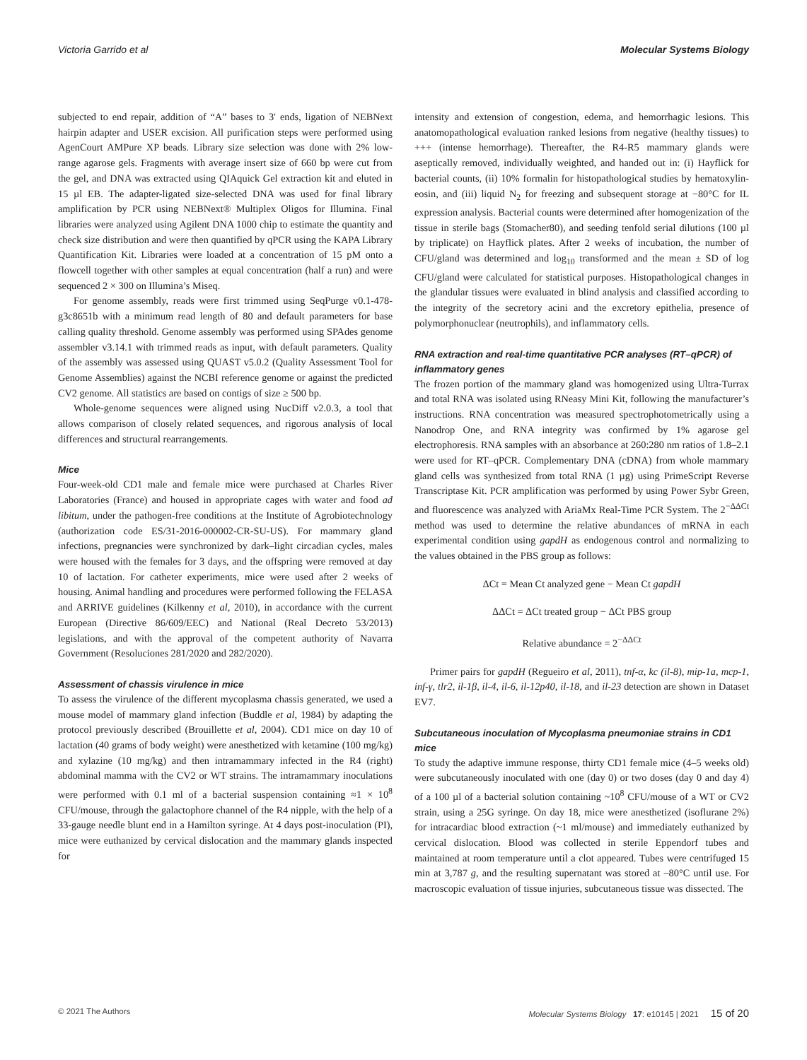Victoria Garrido et al Molecular Systems Biology
subjected to end repair, addition of “A” bases to 3′ ends, ligation of NEBNext hairpin adapter and USER excision. All purification steps were performed using AgenCourt AMPure XP beads. Library size selection was done with 2% low-range agarose gels. Fragments with average insert size of 660 bp were cut from the gel, and DNA was extracted using QIAquick Gel extraction kit and eluted in 15 µl EB. The adapter-ligated size-selected DNA was used for final library amplification by PCR using NEBNext® Multiplex Oligos for Illumina. Final libraries were analyzed using Agilent DNA 1000 chip to estimate the quantity and check size distribution and were then quantified by qPCR using the KAPA Library Quantification Kit. Libraries were loaded at a concentration of 15 pM onto a flowcell together with other samples at equal concentration (half a run) and were sequenced 2 × 300 on Illumina’s Miseq.
For genome assembly, reads were first trimmed using SeqPurge v0.1-478-g3c8651b with a minimum read length of 80 and default parameters for base calling quality threshold. Genome assembly was performed using SPAdes genome assembler v3.14.1 with trimmed reads as input, with default parameters. Quality of the assembly was assessed using QUAST v5.0.2 (Quality Assessment Tool for Genome Assemblies) against the NCBI reference genome or against the predicted CV2 genome. All statistics are based on contigs of size ≥ 500 bp.
Whole-genome sequences were aligned using NucDiff v2.0.3, a tool that allows comparison of closely related sequences, and rigorous analysis of local differences and structural rearrangements.
Mice
Four-week-old CD1 male and female mice were purchased at Charles River Laboratories (France) and housed in appropriate cages with water and food ad libitum, under the pathogen-free conditions at the Institute of Agrobiotechnology (authorization code ES/31-2016-000002-CR-SU-US). For mammary gland infections, pregnancies were synchronized by dark–light circadian cycles, males were housed with the females for 3 days, and the offspring were removed at day 10 of lactation. For catheter experiments, mice were used after 2 weeks of housing. Animal handling and procedures were performed following the FELASA and ARRIVE guidelines (Kilkenny et al, 2010), in accordance with the current European (Directive 86/609/EEC) and National (Real Decreto 53/2013) legislations, and with the approval of the competent authority of Navarra Government (Resoluciones 281/2020 and 282/2020).
Assessment of chassis virulence in mice
To assess the virulence of the different mycoplasma chassis generated, we used a mouse model of mammary gland infection (Buddle et al, 1984) by adapting the protocol previously described (Brouillette et al, 2004). CD1 mice on day 10 of lactation (40 grams of body weight) were anesthetized with ketamine (100 mg/kg) and xylazine (10 mg/kg) and then intramammary infected in the R4 (right) abdominal mamma with the CV2 or WT strains. The intramammary inoculations were performed with 0.1 ml of a bacterial suspension containing ≈1 × 10<sup>8</sup> CFU/mouse, through the galactophore channel of the R4 nipple, with the help of a 33-gauge needle blunt end in a Hamilton syringe. At 4 days post-inoculation (PI), mice were euthanized by cervical dislocation and the mammary glands inspected for
intensity and extension of congestion, edema, and hemorrhagic lesions. This anatomopathological evaluation ranked lesions from negative (healthy tissues) to +++ (intense hemorrhage). Thereafter, the R4-R5 mammary glands were aseptically removed, individually weighted, and handed out in: (i) Hayflick for bacterial counts, (ii) 10% formalin for histopathological studies by hematoxylin-eosin, and (iii) liquid N<sub>2</sub> for freezing and subsequent storage at −80°C for IL expression analysis. Bacterial counts were determined after homogenization of the tissue in sterile bags (Stomacher80), and seeding tenfold serial dilutions (100 µl by triplicate) on Hayflick plates. After 2 weeks of incubation, the number of CFU/gland was determined and log<sub>10</sub> transformed and the mean ± SD of log CFU/gland were calculated for statistical purposes. Histopathological changes in the glandular tissues were evaluated in blind analysis and classified according to the integrity of the secretory acini and the excretory epithelia, presence of polymorphonuclear (neutrophils), and inflammatory cells.
RNA extraction and real-time quantitative PCR analyses (RT–qPCR) of inflammatory genes
The frozen portion of the mammary gland was homogenized using Ultra-Turrax and total RNA was isolated using RNeasy Mini Kit, following the manufacturer’s instructions. RNA concentration was measured spectrophotometrically using a Nanodrop One, and RNA integrity was confirmed by 1% agarose gel electrophoresis. RNA samples with an absorbance at 260:280 nm ratios of 1.8–2.1 were used for RT–qPCR. Complementary DNA (cDNA) from whole mammary gland cells was synthesized from total RNA (1 µg) using PrimeScript Reverse Transcriptase Kit. PCR amplification was performed by using Power Sybr Green, and fluorescence was analyzed with AriaMx Real-Time PCR System. The 2<sup>−ΔΔCt</sup> method was used to determine the relative abundances of mRNA in each experimental condition using gapdH as endogenous control and normalizing to the values obtained in the PBS group as follows:
ΔCt = Mean Ct analyzed gene − Mean Ct gapdH
ΔΔCt = ΔCt treated group − ΔCt PBS group
Relative abundance = 2<sup>−ΔΔCt</sup>
Primer pairs for gapdH (Regueiro et al, 2011), tnf-α, kc (il-8), mip-1a, mcp-1, inf-γ, tlr2, il-1β, il-4, il-6, il-12p40, il-18, and il-23 detection are shown in Dataset EV7.
Subcutaneous inoculation of Mycoplasma pneumoniae strains in CD1 mice
To study the adaptive immune response, thirty CD1 female mice (4–5 weeks old) were subcutaneously inoculated with one (day 0) or two doses (day 0 and day 4) of a 100 µl of a bacterial solution containing ~10<sup>8</sup> CFU/mouse of a WT or CV2 strain, using a 25G syringe. On day 18, mice were anesthetized (isoflurane 2%) for intracardiac blood extraction (~1 ml/mouse) and immediately euthanized by cervical dislocation. Blood was collected in sterile Eppendorf tubes and maintained at room temperature until a clot appeared. Tubes were centrifuged 15 min at 3,787 g, and the resulting supernatant was stored at –80°C until use. For macroscopic evaluation of tissue injuries, subcutaneous tissue was dissected. The
© 2021 The Authors Molecular Systems Biology 17: e10145 | 2021 15 of 20